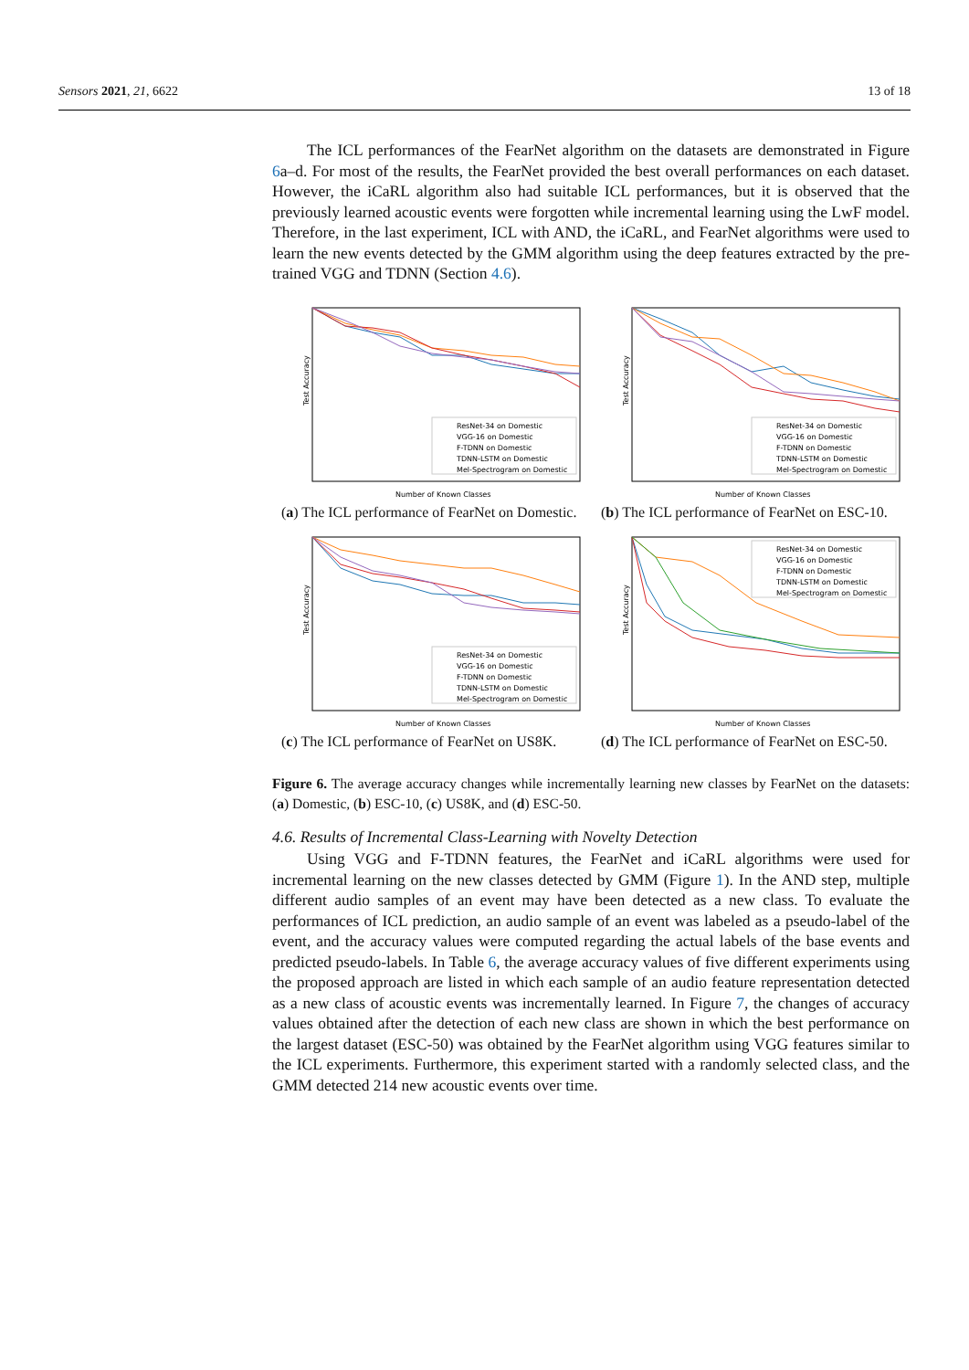Sensors 2021, 21, 6622 13 of 18
The ICL performances of the FearNet algorithm on the datasets are demonstrated in Figure 6a–d. For most of the results, the FearNet provided the best overall performances on each dataset. However, the iCaRL algorithm also had suitable ICL performances, but it is observed that the previously learned acoustic events were forgotten while incremental learning using the LwF model. Therefore, in the last experiment, ICL with AND, the iCaRL, and FearNet algorithms were used to learn the new events detected by the GMM algorithm using the deep features extracted by the pre-trained VGG and TDNN (Section 4.6).
Test Accuracy
Number of Known Classes
ResNet-34 on Domestic
VGG-16 on Domestic
F-TDNN on Domestic
TDNN-LSTM on Domestic
Mel-Spectrogram on Domestic
(a) The ICL performance of FearNet on Domestic.
Test Accuracy
Number of Known Classes
ResNet-34 on Domestic
VGG-16 on Domestic
F-TDNN on Domestic
TDNN-LSTM on Domestic
Mel-Spectrogram on Domestic
(b) The ICL performance of FearNet on ESC-10.
Test Accuracy
Number of Known Classes
ResNet-34 on Domestic
VGG-16 on Domestic
F-TDNN on Domestic
TDNN-LSTM on Domestic
Mel-Spectrogram on Domestic
(c) The ICL performance of FearNet on US8K.
Test Accuracy
Number of Known Classes
ResNet-34 on Domestic
VGG-16 on Domestic
F-TDNN on Domestic
TDNN-LSTM on Domestic
Mel-Spectrogram on Domestic
(d) The ICL performance of FearNet on ESC-50.
Figure 6. The average accuracy changes while incrementally learning new classes by FearNet on the datasets: (a) Domestic, (b) ESC-10, (c) US8K, and (d) ESC-50.
4.6. Results of Incremental Class-Learning with Novelty Detection
Using VGG and F-TDNN features, the FearNet and iCaRL algorithms were used for incremental learning on the new classes detected by GMM (Figure 1). In the AND step, multiple different audio samples of an event may have been detected as a new class. To evaluate the performances of ICL prediction, an audio sample of an event was labeled as a pseudo-label of the event, and the accuracy values were computed regarding the actual labels of the base events and predicted pseudo-labels. In Table 6, the average accuracy values of five different experiments using the proposed approach are listed in which each sample of an audio feature representation detected as a new class of acoustic events was incrementally learned. In Figure 7, the changes of accuracy values obtained after the detection of each new class are shown in which the best performance on the largest dataset (ESC-50) was obtained by the FearNet algorithm using VGG features similar to the ICL experiments. Furthermore, this experiment started with a randomly selected class, and the GMM detected 214 new acoustic events over time.